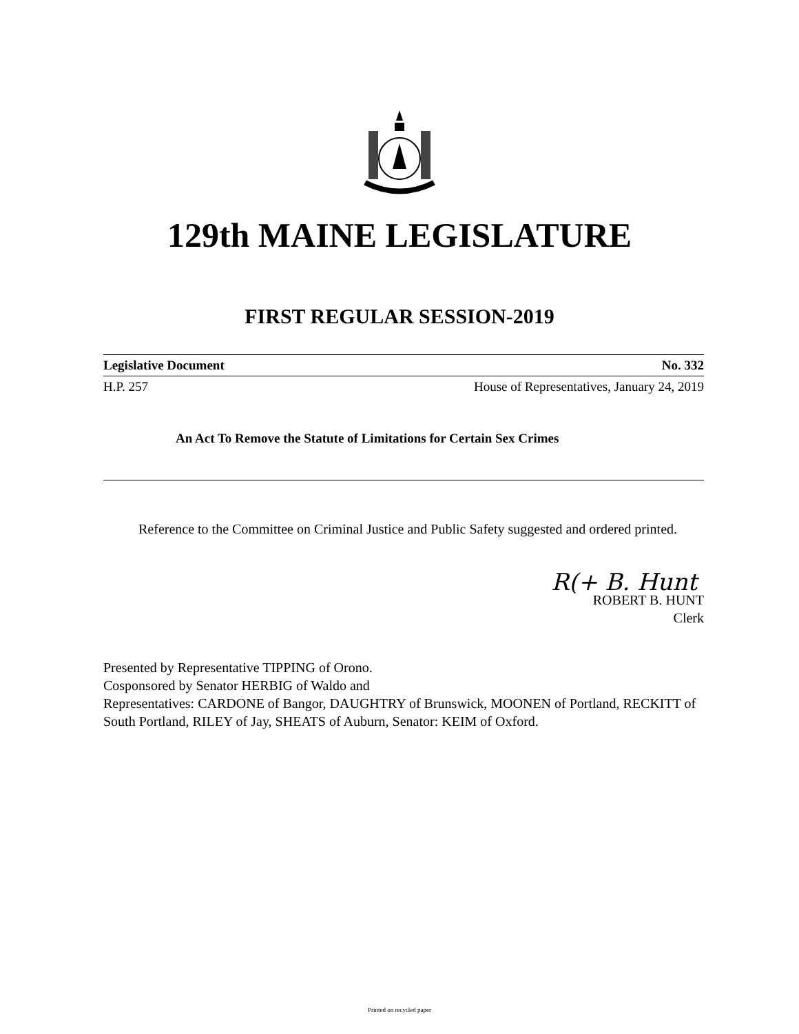129th MAINE LEGISLATURE
FIRST REGULAR SESSION-2019
Legislative Document No. 332
H.P. 257 House of Representatives, January 24, 2019
An Act To Remove the Statute of Limitations for Certain Sex Crimes
Reference to the Committee on Criminal Justice and Public Safety suggested and ordered printed.
R(+ B. Hunt
ROBERT B. HUNT
Clerk
Presented by Representative TIPPING of Orono.
Cosponsored by Senator HERBIG of Waldo and
Representatives: CARDONE of Bangor, DAUGHTRY of Brunswick, MOONEN of Portland, RECKITT of South Portland, RILEY of Jay, SHEATS of Auburn, Senator: KEIM of Oxford.
Printed on recycled paper